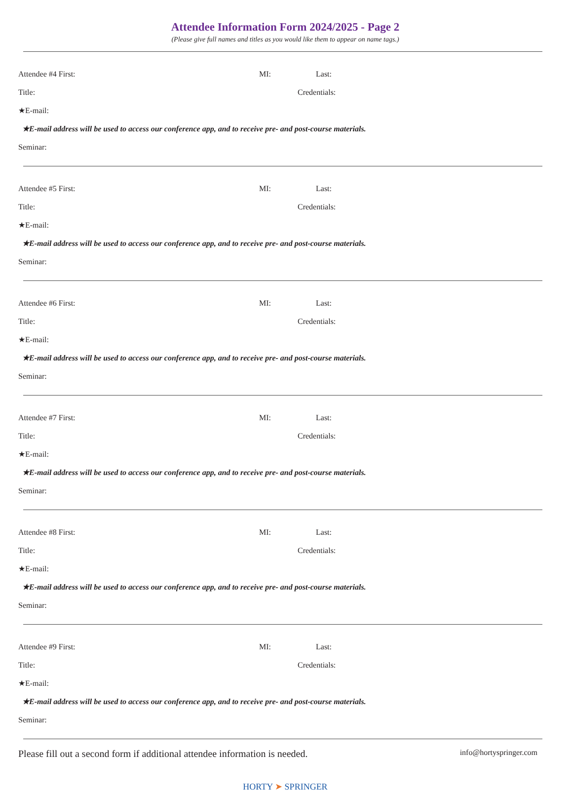Attendee Information Form 2024/2025 - Page 2
(Please give full names and titles as you would like them to appear on name tags.)
Attendee #4 First: MI: Last:
Title: Credentials:
★E-mail:
★E-mail address will be used to access our conference app, and to receive pre- and post-course materials.
Seminar:
Attendee #5 First: MI: Last:
Title: Credentials:
★E-mail:
★E-mail address will be used to access our conference app, and to receive pre- and post-course materials.
Seminar:
Attendee #6 First: MI: Last:
Title: Credentials:
★E-mail:
★E-mail address will be used to access our conference app, and to receive pre- and post-course materials.
Seminar:
Attendee #7 First: MI: Last:
Title: Credentials:
★E-mail:
★E-mail address will be used to access our conference app, and to receive pre- and post-course materials.
Seminar:
Attendee #8 First: MI: Last:
Title: Credentials:
★E-mail:
★E-mail address will be used to access our conference app, and to receive pre- and post-course materials.
Seminar:
Attendee #9 First: MI: Last:
Title: Credentials:
★E-mail:
★E-mail address will be used to access our conference app, and to receive pre- and post-course materials.
Seminar:
Please fill out a second form if additional attendee information is needed. info@hortyspringer.com
HORTY ➤ SPRINGER